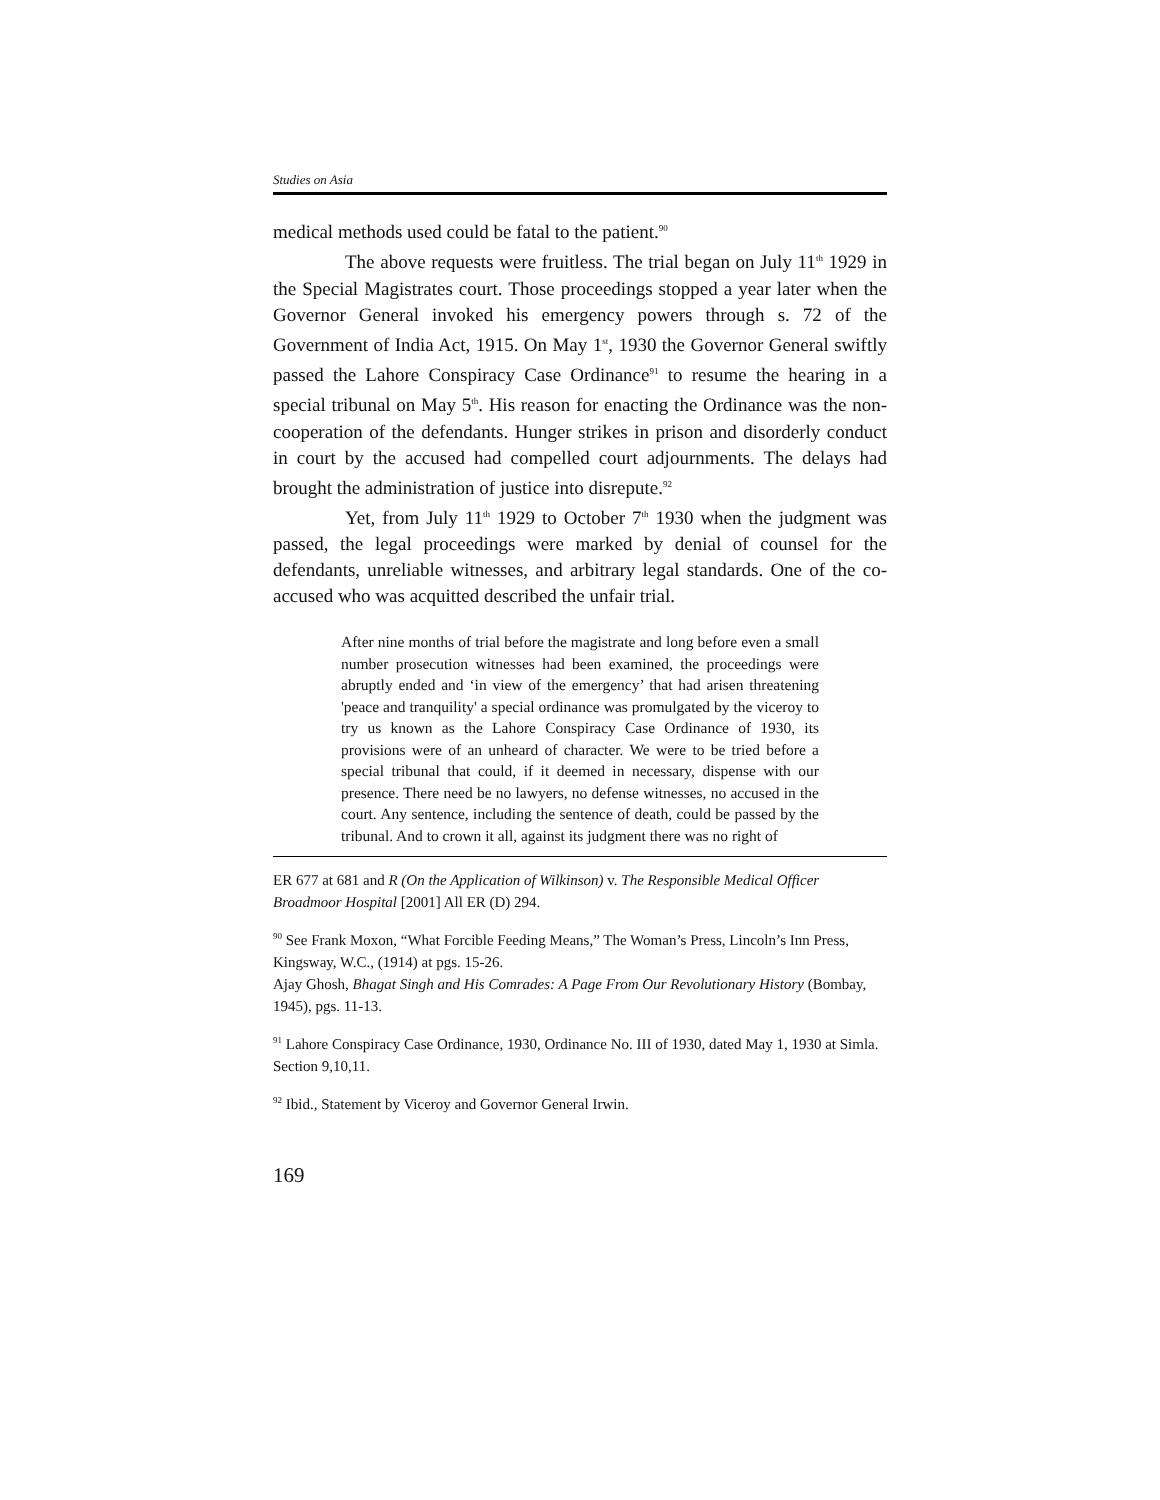Studies on Asia
medical methods used could be fatal to the patient.<sup>90</sup>
The above requests were fruitless. The trial began on July 11<sup>th</sup> 1929 in the Special Magistrates court. Those proceedings stopped a year later when the Governor General invoked his emergency powers through s. 72 of the Government of India Act, 1915. On May 1<sup>st</sup>, 1930 the Governor General swiftly passed the Lahore Conspiracy Case Ordinance<sup>91</sup> to resume the hearing in a special tribunal on May 5<sup>th</sup>. His reason for enacting the Ordinance was the non-cooperation of the defendants. Hunger strikes in prison and disorderly conduct in court by the accused had compelled court adjournments. The delays had brought the administration of justice into disrepute.<sup>92</sup>
Yet, from July 11<sup>th</sup> 1929 to October 7<sup>th</sup> 1930 when the judgment was passed, the legal proceedings were marked by denial of counsel for the defendants, unreliable witnesses, and arbitrary legal standards. One of the co-accused who was acquitted described the unfair trial.
After nine months of trial before the magistrate and long before even a small number prosecution witnesses had been examined, the proceedings were abruptly ended and ‘in view of the emergency’ that had arisen threatening 'peace and tranquility' a special ordinance was promulgated by the viceroy to try us known as the Lahore Conspiracy Case Ordinance of 1930, its provisions were of an unheard of character. We were to be tried before a special tribunal that could, if it deemed in necessary, dispense with our presence. There need be no lawyers, no defense witnesses, no accused in the court. Any sentence, including the sentence of death, could be passed by the tribunal. And to crown it all, against its judgment there was no right of
ER 677 at 681 and R (On the Application of Wilkinson) v. The Responsible Medical Officer Broadmoor Hospital [2001] All ER (D) 294.
<sup>90</sup> See Frank Moxon, “What Forcible Feeding Means,” The Woman’s Press, Lincoln’s Inn Press, Kingsway, W.C., (1914) at pgs. 15-26.
Ajay Ghosh, Bhagat Singh and His Comrades: A Page From Our Revolutionary History (Bombay, 1945), pgs. 11-13.
<sup>91</sup> Lahore Conspiracy Case Ordinance, 1930, Ordinance No. III of 1930, dated May 1, 1930 at Simla. Section 9,10,11.
<sup>92</sup> Ibid., Statement by Viceroy and Governor General Irwin.
169